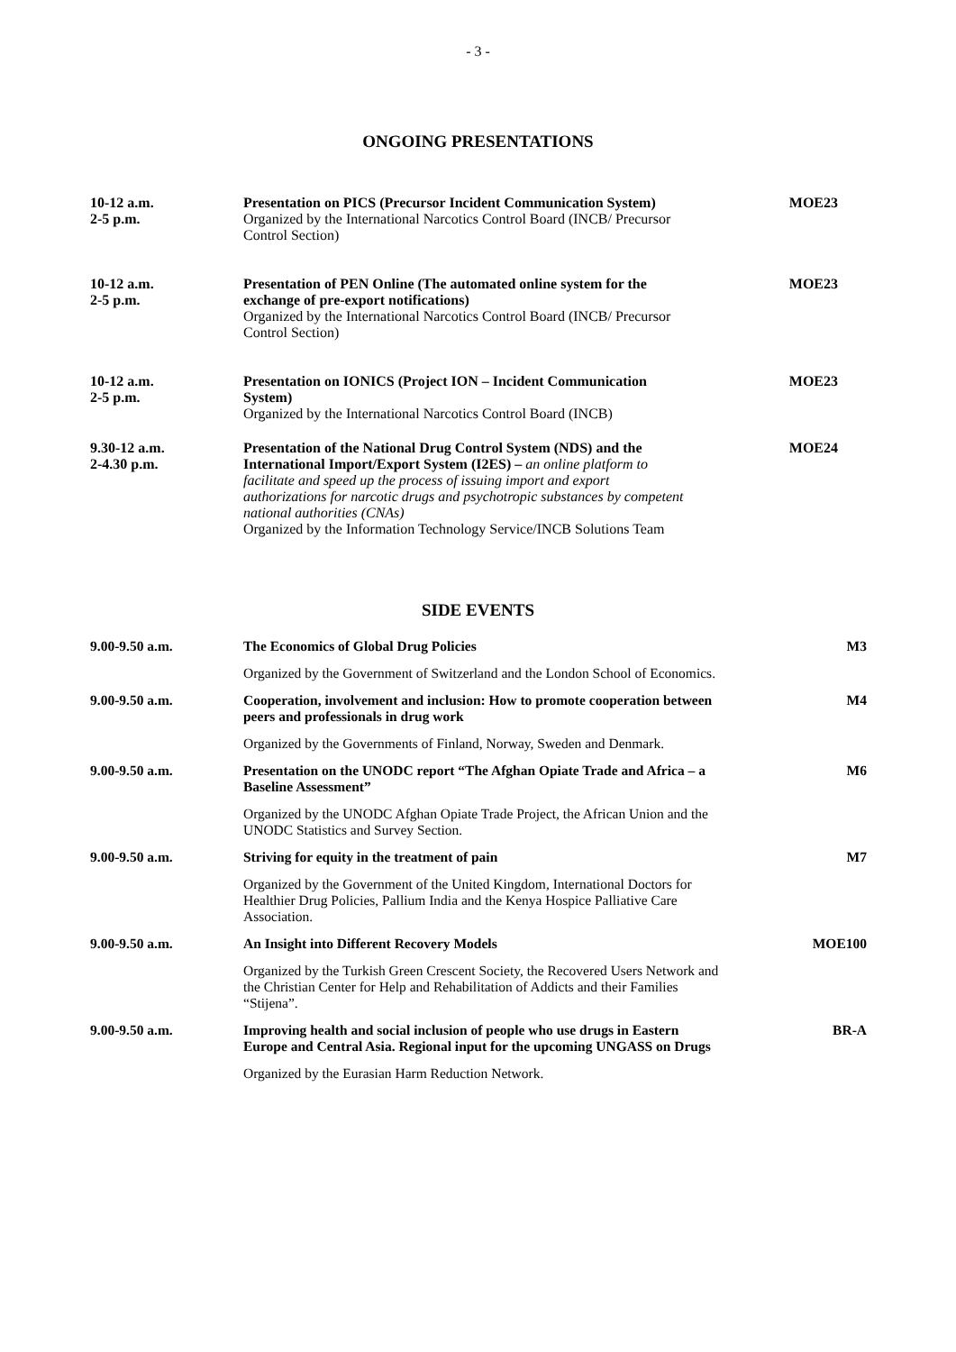- 3 -
ONGOING PRESENTATIONS
| 10-12 a.m. 2-5 p.m. | Presentation on PICS (Precursor Incident Communication System) Organized by the International Narcotics Control Board (INCB/ Precursor Control Section) | MOE23 |
| 10-12 a.m. 2-5 p.m. | Presentation of PEN Online (The automated online system for the exchange of pre-export notifications) Organized by the International Narcotics Control Board (INCB/ Precursor Control Section) | MOE23 |
| 10-12 a.m. 2-5 p.m. | Presentation on IONICS (Project ION – Incident Communication System) Organized by the International Narcotics Control Board (INCB) | MOE23 |
| 9.30-12 a.m. 2-4.30 p.m. | Presentation of the National Drug Control System (NDS) and the International Import/Export System (I2ES) – an online platform to facilitate and speed up the process of issuing import and export authorizations for narcotic drugs and psychotropic substances by competent national authorities (CNAs) Organized by the Information Technology Service/INCB Solutions Team | MOE24 |
SIDE EVENTS
| 9.00-9.50 a.m. | The Economics of Global Drug Policies Organized by the Government of Switzerland and the London School of Economics. | M3 |
| 9.00-9.50 a.m. | Cooperation, involvement and inclusion: How to promote cooperation between peers and professionals in drug work Organized by the Governments of Finland, Norway, Sweden and Denmark. | M4 |
| 9.00-9.50 a.m. | Presentation on the UNODC report “The Afghan Opiate Trade and Africa – a Baseline Assessment” Organized by the UNODC Afghan Opiate Trade Project, the African Union and the UNODC Statistics and Survey Section. | M6 |
| 9.00-9.50 a.m. | Striving for equity in the treatment of pain Organized by the Government of the United Kingdom, International Doctors for Healthier Drug Policies, Pallium India and the Kenya Hospice Palliative Care Association. | M7 |
| 9.00-9.50 a.m. | An Insight into Different Recovery Models Organized by the Turkish Green Crescent Society, the Recovered Users Network and the Christian Center for Help and Rehabilitation of Addicts and their Families “Stijena”. | MOE100 |
| 9.00-9.50 a.m. | Improving health and social inclusion of people who use drugs in Eastern Europe and Central Asia. Regional input for the upcoming UNGASS on Drugs Organized by the Eurasian Harm Reduction Network. | BR-A |